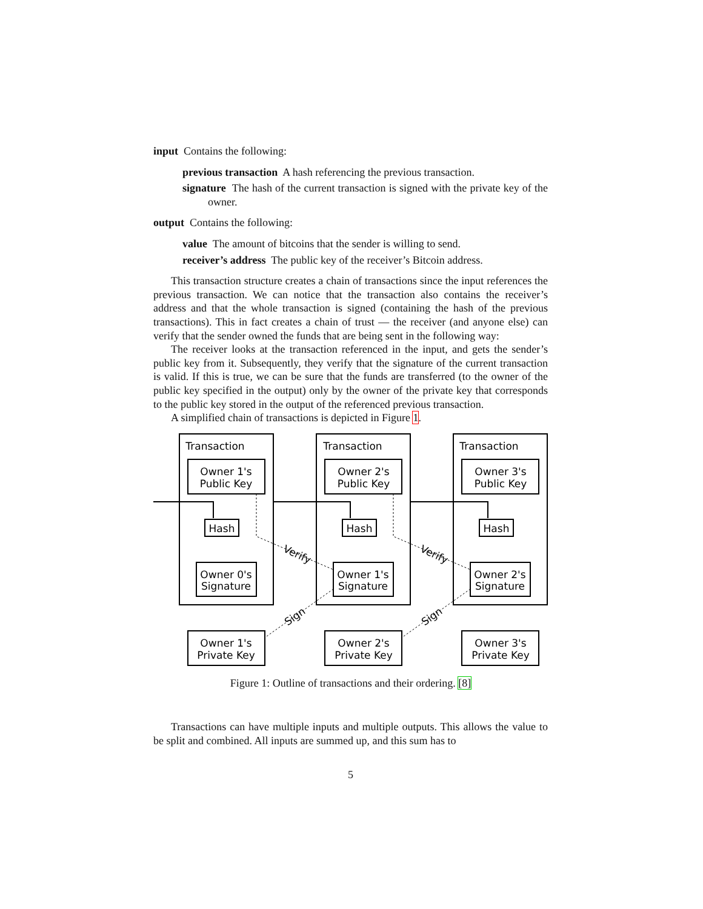input Contains the following:
previous transaction A hash referencing the previous transaction.
signature The hash of the current transaction is signed with the private key of the owner.
output Contains the following:
value The amount of bitcoins that the sender is willing to send.
receiver’s address The public key of the receiver’s Bitcoin address.
This transaction structure creates a chain of transactions since the input references the previous transaction. We can notice that the transaction also contains the receiver’s address and that the whole transaction is signed (containing the hash of the previous transactions). This in fact creates a chain of trust — the receiver (and anyone else) can verify that the sender owned the funds that are being sent in the following way:
The receiver looks at the transaction referenced in the input, and gets the sender’s public key from it. Subsequently, they verify that the signature of the current transaction is valid. If this is true, we can be sure that the funds are transferred (to the owner of the public key specified in the output) only by the owner of the private key that corresponds to the public key stored in the output of the referenced previous transaction.
A simplified chain of transactions is depicted in Figure 1.
Transaction
Transaction
Transaction
Owner 1's
Public Key
Owner 2's
Public Key
Owner 3's
Public Key
Hash
Hash
Hash
Owner 0's
Signature
Owner 1's
Signature
Owner 2's
Signature
Owner 1's
Private Key
Owner 2's
Private Key
Owner 3's
Private Key
Verify
Verify
Sign
Sign
Figure 1: Outline of transactions and their ordering. [8]
Transactions can have multiple inputs and multiple outputs. This allows the value to be split and combined. All inputs are summed up, and this sum has to
5